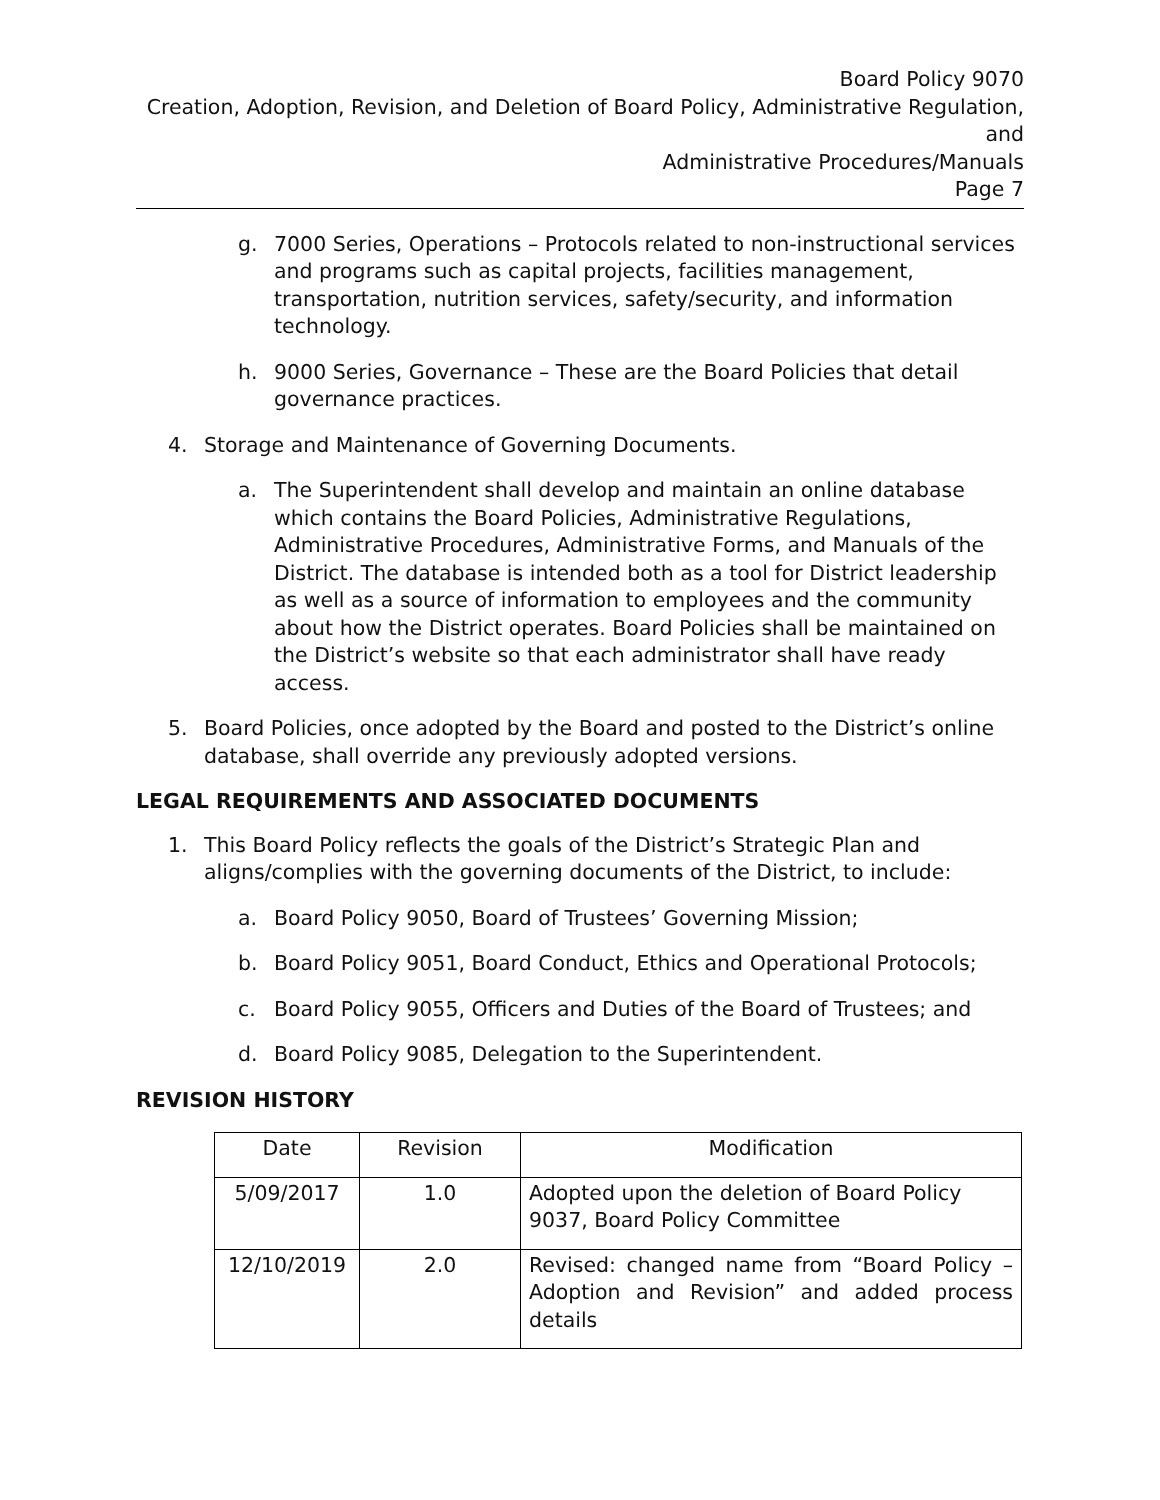Board Policy 9070
Creation, Adoption, Revision, and Deletion of Board Policy, Administrative Regulation, and
Administrative Procedures/Manuals
Page 7
g. 7000 Series, Operations – Protocols related to non-instructional services and programs such as capital projects, facilities management, transportation, nutrition services, safety/security, and information technology.
h. 9000 Series, Governance – These are the Board Policies that detail governance practices.
4. Storage and Maintenance of Governing Documents.
a. The Superintendent shall develop and maintain an online database which contains the Board Policies, Administrative Regulations, Administrative Procedures, Administrative Forms, and Manuals of the District. The database is intended both as a tool for District leadership as well as a source of information to employees and the community about how the District operates. Board Policies shall be maintained on the District’s website so that each administrator shall have ready access.
5. Board Policies, once adopted by the Board and posted to the District’s online database, shall override any previously adopted versions.
LEGAL REQUIREMENTS AND ASSOCIATED DOCUMENTS
1. This Board Policy reflects the goals of the District’s Strategic Plan and aligns/complies with the governing documents of the District, to include:
a. Board Policy 9050, Board of Trustees’ Governing Mission;
b. Board Policy 9051, Board Conduct, Ethics and Operational Protocols;
c. Board Policy 9055, Officers and Duties of the Board of Trustees; and
d. Board Policy 9085, Delegation to the Superintendent.
REVISION HISTORY
| Date | Revision | Modification |
| --- | --- | --- |
| 5/09/2017 | 1.0 | Adopted upon the deletion of Board Policy 9037, Board Policy Committee |
| 12/10/2019 | 2.0 | Revised: changed name from “Board Policy – Adoption and Revision” and added process details |